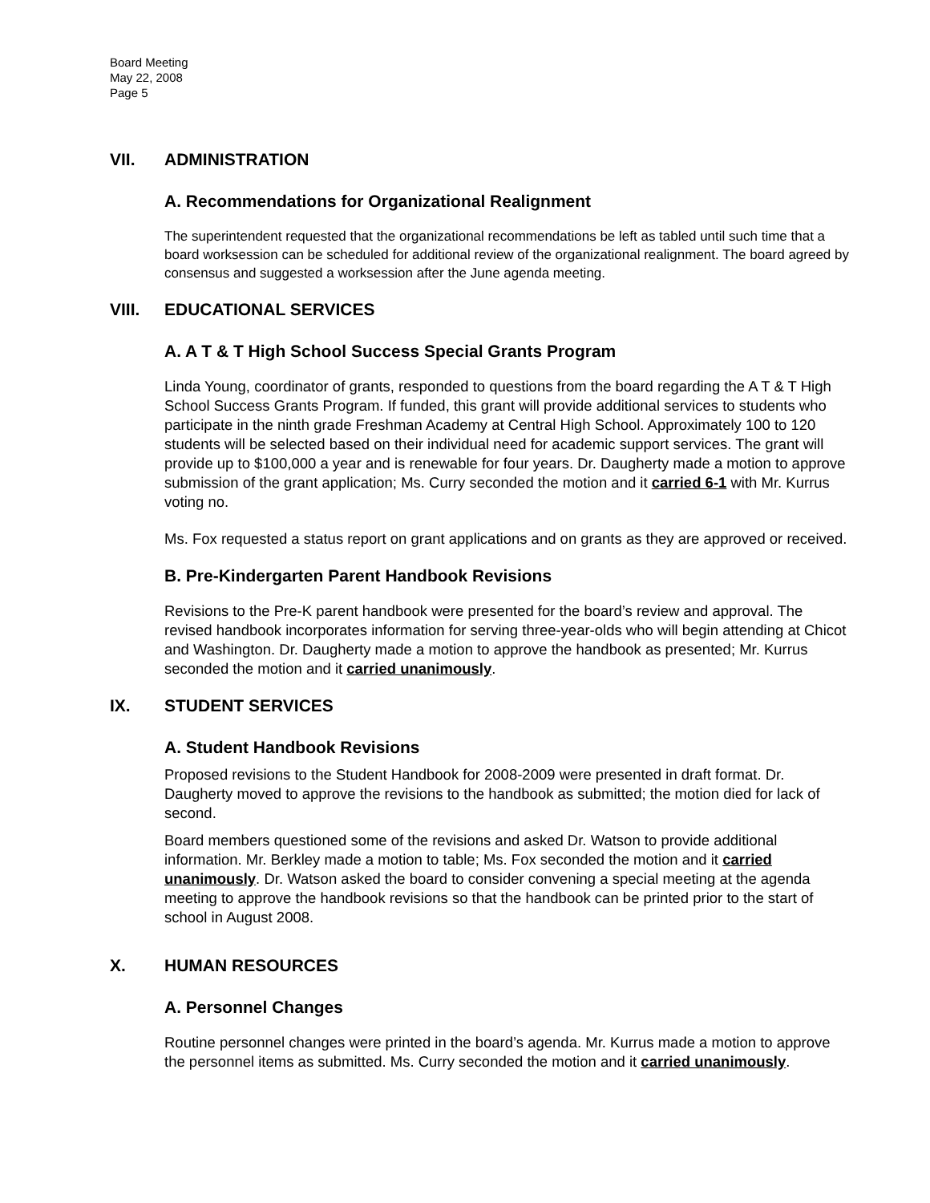Board Meeting
May 22, 2008
Page 5
VII. ADMINISTRATION
A. Recommendations for Organizational Realignment
The superintendent requested that the organizational recommendations be left as tabled until such time that a board worksession can be scheduled for additional review of the organizational realignment. The board agreed by consensus and suggested a worksession after the June agenda meeting.
VIII. EDUCATIONAL SERVICES
A. A T & T High School Success Special Grants Program
Linda Young, coordinator of grants, responded to questions from the board regarding the A T & T High School Success Grants Program. If funded, this grant will provide additional services to students who participate in the ninth grade Freshman Academy at Central High School. Approximately 100 to 120 students will be selected based on their individual need for academic support services. The grant will provide up to $100,000 a year and is renewable for four years. Dr. Daugherty made a motion to approve submission of the grant application; Ms. Curry seconded the motion and it carried 6-1 with Mr. Kurrus voting no.
Ms. Fox requested a status report on grant applications and on grants as they are approved or received.
B. Pre-Kindergarten Parent Handbook Revisions
Revisions to the Pre-K parent handbook were presented for the board’s review and approval. The revised handbook incorporates information for serving three-year-olds who will begin attending at Chicot and Washington. Dr. Daugherty made a motion to approve the handbook as presented; Mr. Kurrus seconded the motion and it carried unanimously.
IX. STUDENT SERVICES
A. Student Handbook Revisions
Proposed revisions to the Student Handbook for 2008-2009 were presented in draft format. Dr. Daugherty moved to approve the revisions to the handbook as submitted; the motion died for lack of second.
Board members questioned some of the revisions and asked Dr. Watson to provide additional information. Mr. Berkley made a motion to table; Ms. Fox seconded the motion and it carried unanimously. Dr. Watson asked the board to consider convening a special meeting at the agenda meeting to approve the handbook revisions so that the handbook can be printed prior to the start of school in August 2008.
X. HUMAN RESOURCES
A. Personnel Changes
Routine personnel changes were printed in the board’s agenda. Mr. Kurrus made a motion to approve the personnel items as submitted. Ms. Curry seconded the motion and it carried unanimously.